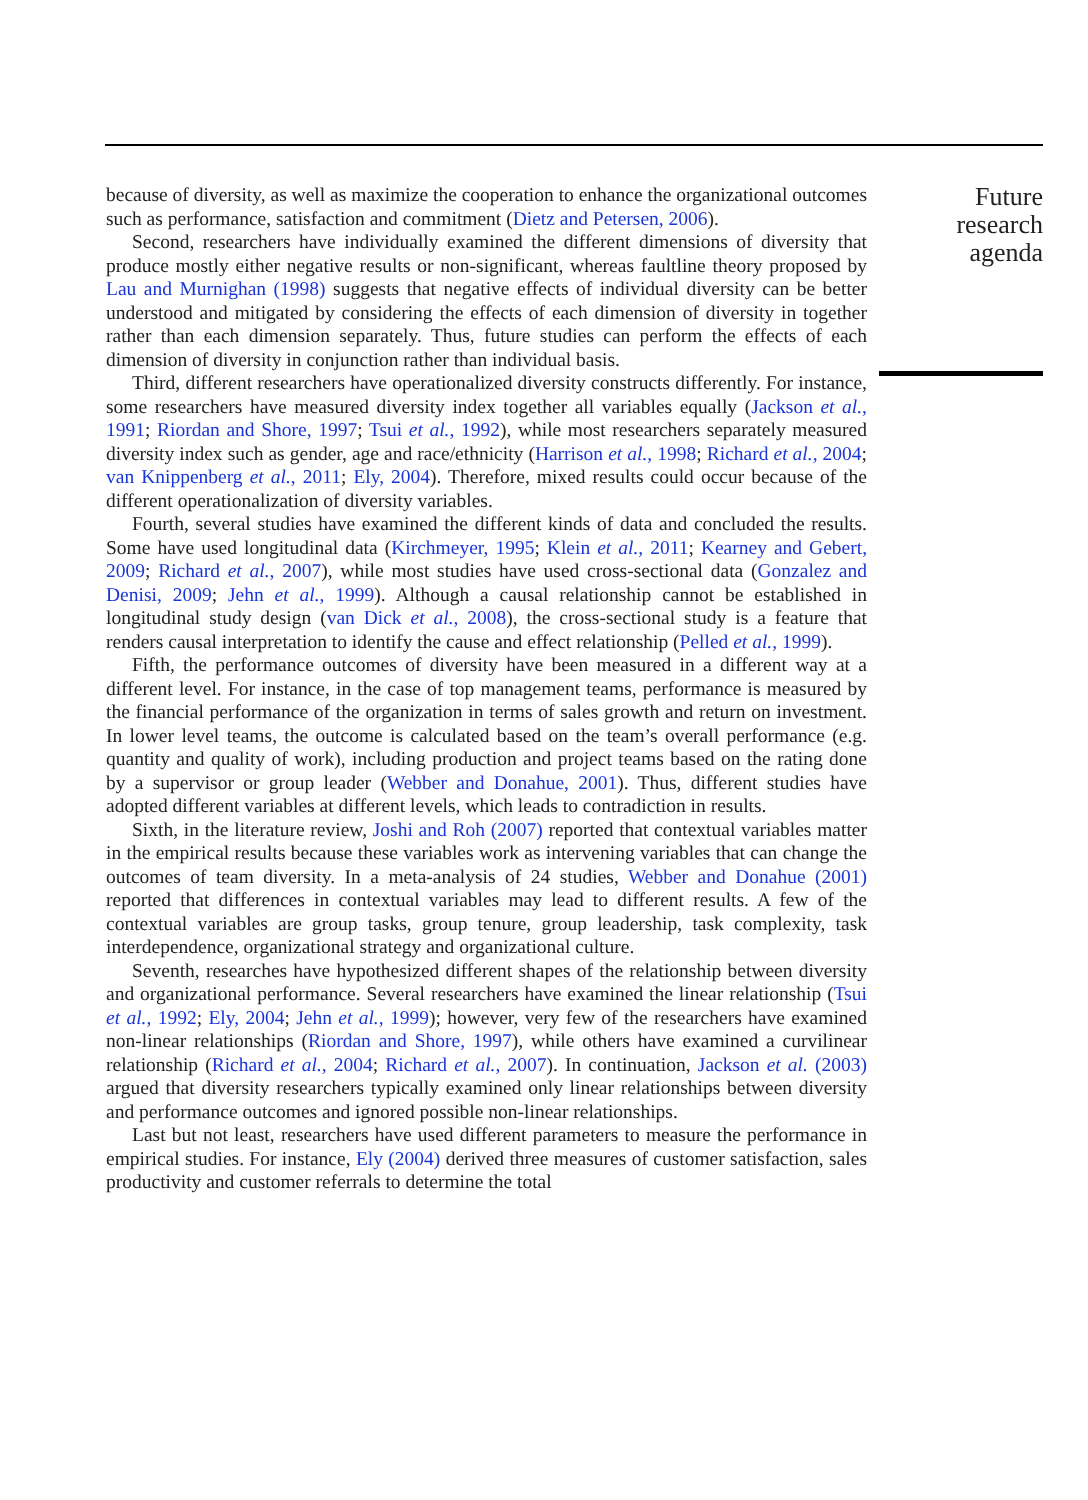Future research agenda
because of diversity, as well as maximize the cooperation to enhance the organizational outcomes such as performance, satisfaction and commitment (Dietz and Petersen, 2006).
Second, researchers have individually examined the different dimensions of diversity that produce mostly either negative results or non-significant, whereas faultline theory proposed by Lau and Murnighan (1998) suggests that negative effects of individual diversity can be better understood and mitigated by considering the effects of each dimension of diversity in together rather than each dimension separately. Thus, future studies can perform the effects of each dimension of diversity in conjunction rather than individual basis.
Third, different researchers have operationalized diversity constructs differently. For instance, some researchers have measured diversity index together all variables equally (Jackson et al., 1991; Riordan and Shore, 1997; Tsui et al., 1992), while most researchers separately measured diversity index such as gender, age and race/ethnicity (Harrison et al., 1998; Richard et al., 2004; van Knippenberg et al., 2011; Ely, 2004). Therefore, mixed results could occur because of the different operationalization of diversity variables.
Fourth, several studies have examined the different kinds of data and concluded the results. Some have used longitudinal data (Kirchmeyer, 1995; Klein et al., 2011; Kearney and Gebert, 2009; Richard et al., 2007), while most studies have used cross-sectional data (Gonzalez and Denisi, 2009; Jehn et al., 1999). Although a causal relationship cannot be established in longitudinal study design (van Dick et al., 2008), the cross-sectional study is a feature that renders causal interpretation to identify the cause and effect relationship (Pelled et al., 1999).
Fifth, the performance outcomes of diversity have been measured in a different way at a different level. For instance, in the case of top management teams, performance is measured by the financial performance of the organization in terms of sales growth and return on investment. In lower level teams, the outcome is calculated based on the team’s overall performance (e.g. quantity and quality of work), including production and project teams based on the rating done by a supervisor or group leader (Webber and Donahue, 2001). Thus, different studies have adopted different variables at different levels, which leads to contradiction in results.
Sixth, in the literature review, Joshi and Roh (2007) reported that contextual variables matter in the empirical results because these variables work as intervening variables that can change the outcomes of team diversity. In a meta-analysis of 24 studies, Webber and Donahue (2001) reported that differences in contextual variables may lead to different results. A few of the contextual variables are group tasks, group tenure, group leadership, task complexity, task interdependence, organizational strategy and organizational culture.
Seventh, researches have hypothesized different shapes of the relationship between diversity and organizational performance. Several researchers have examined the linear relationship (Tsui et al., 1992; Ely, 2004; Jehn et al., 1999); however, very few of the researchers have examined non-linear relationships (Riordan and Shore, 1997), while others have examined a curvilinear relationship (Richard et al., 2004; Richard et al., 2007). In continuation, Jackson et al. (2003) argued that diversity researchers typically examined only linear relationships between diversity and performance outcomes and ignored possible non-linear relationships.
Last but not least, researchers have used different parameters to measure the performance in empirical studies. For instance, Ely (2004) derived three measures of customer satisfaction, sales productivity and customer referrals to determine the total